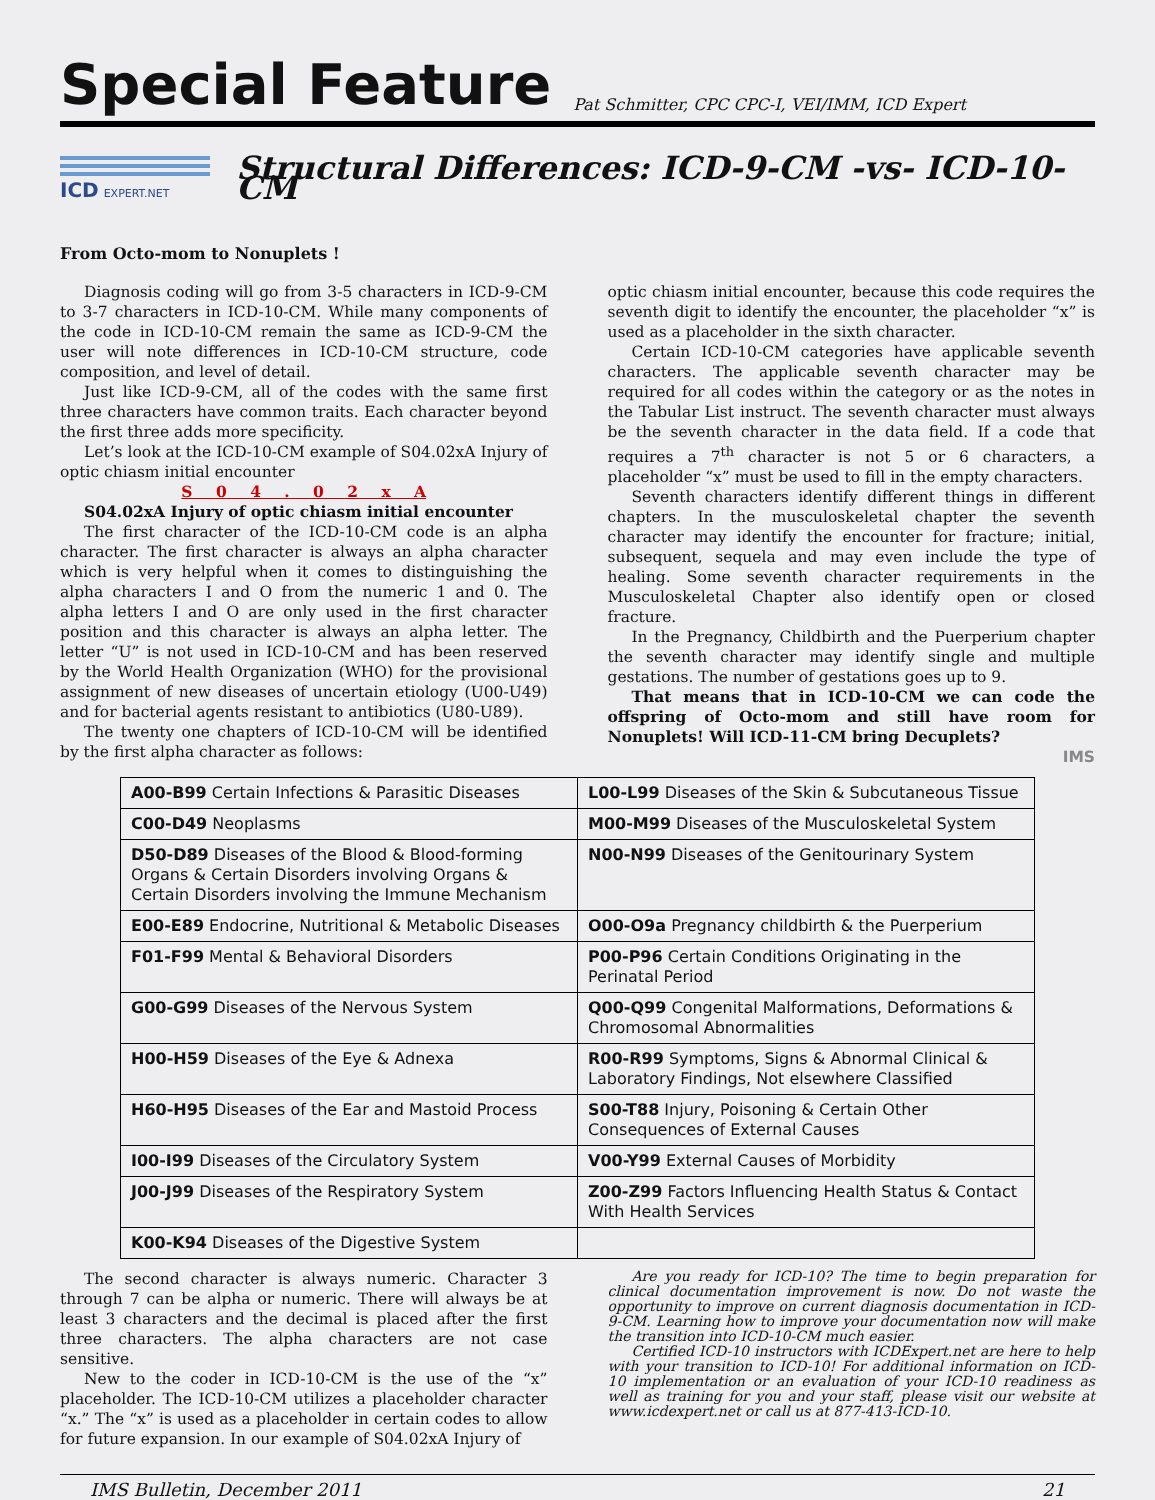Special Feature
Pat Schmitter, CPC CPC-I, VEI/IMM, ICD Expert
ICD EXPERT.NET
Structural Differences: ICD-9-CM -vs- ICD-10-CM
From Octo-mom to Nonuplets !
Diagnosis coding will go from 3-5 characters in ICD-9-CM to 3-7 characters in ICD-10-CM. While many components of the code in ICD-10-CM remain the same as ICD-9-CM the user will note differences in ICD-10-CM structure, code composition, and level of detail.
Just like ICD-9-CM, all of the codes with the same first three characters have common traits. Each character beyond the first three adds more specificity.
Let’s look at the ICD-10-CM example of S04.02xA Injury of optic chiasm initial encounter
S 0 4 . 0 2 x A
S04.02xA Injury of optic chiasm initial encounter
The first character of the ICD-10-CM code is an alpha character. The first character is always an alpha character which is very helpful when it comes to distinguishing the alpha characters I and O from the numeric 1 and 0. The alpha letters I and O are only used in the first character position and this character is always an alpha letter. The letter “U” is not used in ICD-10-CM and has been reserved by the World Health Organization (WHO) for the provisional assignment of new diseases of uncertain etiology (U00-U49) and for bacterial agents resistant to antibiotics (U80-U89).
The twenty one chapters of ICD-10-CM will be identified by the first alpha character as follows:
optic chiasm initial encounter, because this code requires the seventh digit to identify the encounter, the placeholder “x” is used as a placeholder in the sixth character.
Certain ICD-10-CM categories have applicable seventh characters. The applicable seventh character may be required for all codes within the category or as the notes in the Tabular List instruct. The seventh character must always be the seventh character in the data field. If a code that requires a 7<sup>th</sup> character is not 5 or 6 characters, a placeholder “x” must be used to fill in the empty characters.
Seventh characters identify different things in different chapters. In the musculoskeletal chapter the seventh character may identify the encounter for fracture; initial, subsequent, sequela and may even include the type of healing. Some seventh character requirements in the Musculoskeletal Chapter also identify open or closed fracture.
In the Pregnancy, Childbirth and the Puerperium chapter the seventh character may identify single and multiple gestations. The number of gestations goes up to 9.
That means that in ICD-10-CM we can code the offspring of Octo-mom and still have room for Nonuplets! Will ICD-11-CM bring Decuplets?
IMS
| A00-B99 Certain Infections & Parasitic Diseases | L00-L99 Diseases of the Skin & Subcutaneous Tissue |
| C00-D49 Neoplasms | M00-M99 Diseases of the Musculoskeletal System |
| D50-D89 Diseases of the Blood & Blood-forming Organs & Certain Disorders involving Organs & Certain Disorders involving the Immune Mechanism | N00-N99 Diseases of the Genitourinary System |
| E00-E89 Endocrine, Nutritional & Metabolic Diseases | O00-O9a Pregnancy childbirth & the Puerperium |
| F01-F99 Mental & Behavioral Disorders | P00-P96 Certain Conditions Originating in the Perinatal Period |
| G00-G99 Diseases of the Nervous System | Q00-Q99 Congenital Malformations, Deformations & Chromosomal Abnormalities |
| H00-H59 Diseases of the Eye & Adnexa | R00-R99 Symptoms, Signs & Abnormal Clinical & Laboratory Findings, Not elsewhere Classified |
| H60-H95 Diseases of the Ear and Mastoid Process | S00-T88 Injury, Poisoning & Certain Other Consequences of External Causes |
| I00-I99 Diseases of the Circulatory System | V00-Y99 External Causes of Morbidity |
| J00-J99 Diseases of the Respiratory System | Z00-Z99 Factors Influencing Health Status & Contact With Health Services |
| K00-K94 Diseases of the Digestive System | |
The second character is always numeric. Character 3 through 7 can be alpha or numeric. There will always be at least 3 characters and the decimal is placed after the first three characters. The alpha characters are not case sensitive.
New to the coder in ICD-10-CM is the use of the “x” placeholder. The ICD-10-CM utilizes a placeholder character “x.” The “x” is used as a placeholder in certain codes to allow for future expansion. In our example of S04.02xA Injury of
Are you ready for ICD-10? The time to begin preparation for clinical documentation improvement is now. Do not waste the opportunity to improve on current diagnosis documentation in ICD-9-CM. Learning how to improve your documentation now will make the transition into ICD-10-CM much easier.
Certified ICD-10 instructors with ICDExpert.net are here to help with your transition to ICD-10! For additional information on ICD-10 implementation or an evaluation of your ICD-10 readiness as well as training for you and your staff, please visit our website at www.icdexpert.net or call us at 877-413-ICD-10.
IMS Bulletin, December 2011 21